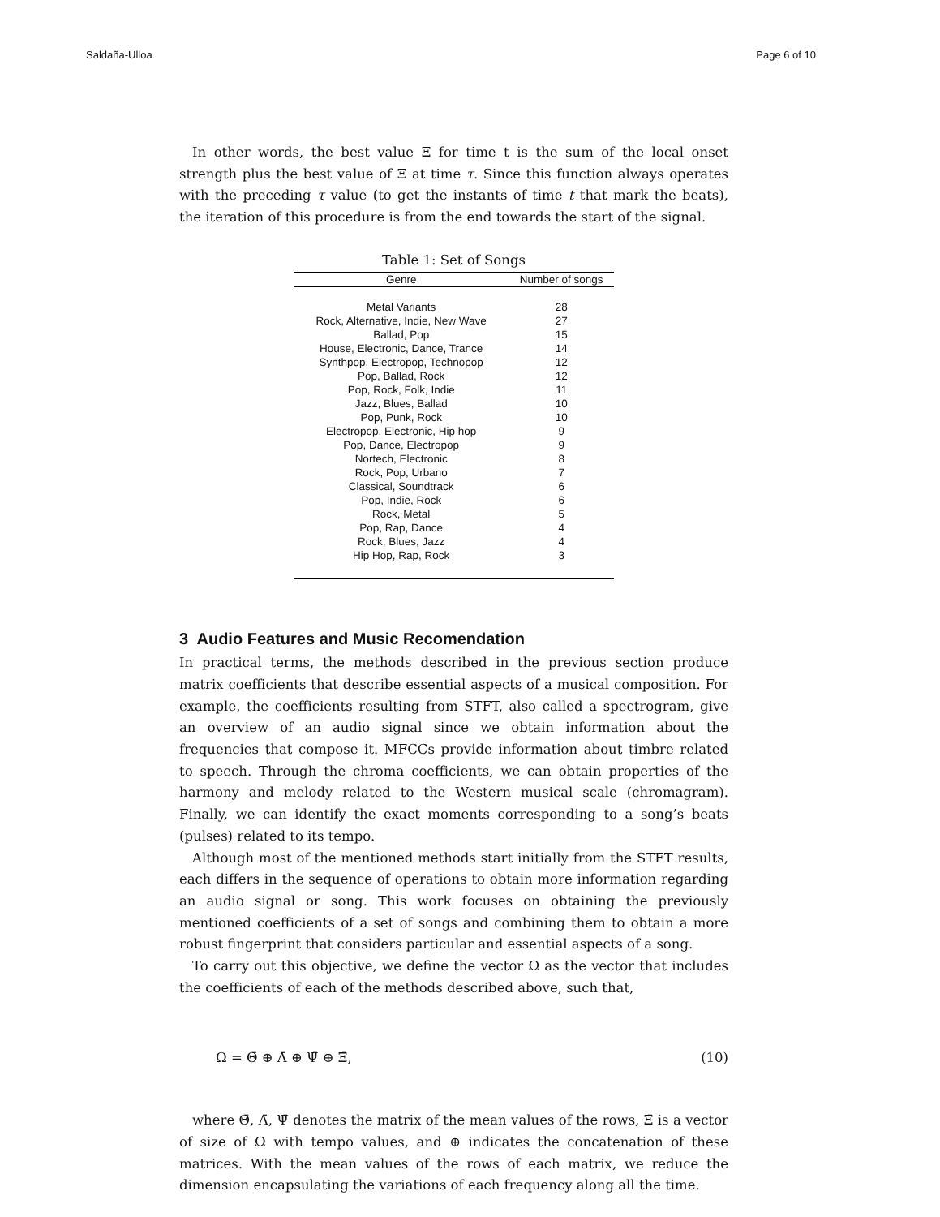Saldaña-Ulloa Page 6 of 10
In other words, the best value Ξ for time t is the sum of the local onset strength plus the best value of Ξ at time τ. Since this function always operates with the preceding τ value (to get the instants of time t that mark the beats), the iteration of this procedure is from the end towards the start of the signal.
Table 1: Set of Songs
| Genre | Number of songs |
| --- | --- |
| Metal Variants | 28 |
| Rock, Alternative, Indie, New Wave | 27 |
| Ballad, Pop | 15 |
| House, Electronic, Dance, Trance | 14 |
| Synthpop, Electropop, Technopop | 12 |
| Pop, Ballad, Rock | 12 |
| Pop, Rock, Folk, Indie | 11 |
| Jazz, Blues, Ballad | 10 |
| Pop, Punk, Rock | 10 |
| Electropop, Electronic, Hip hop | 9 |
| Pop, Dance, Electropop | 9 |
| Nortech, Electronic | 8 |
| Rock, Pop, Urbano | 7 |
| Classical, Soundtrack | 6 |
| Pop, Indie, Rock | 6 |
| Rock, Metal | 5 |
| Pop, Rap, Dance | 4 |
| Rock, Blues, Jazz | 4 |
| Hip Hop, Rap, Rock | 3 |
3 Audio Features and Music Recomendation
In practical terms, the methods described in the previous section produce matrix coefficients that describe essential aspects of a musical composition. For example, the coefficients resulting from STFT, also called a spectrogram, give an overview of an audio signal since we obtain information about the frequencies that compose it. MFCCs provide information about timbre related to speech. Through the chroma coefficients, we can obtain properties of the harmony and melody related to the Western musical scale (chromagram). Finally, we can identify the exact moments corresponding to a song’s beats (pulses) related to its tempo.
Although most of the mentioned methods start initially from the STFT results, each differs in the sequence of operations to obtain more information regarding an audio signal or song. This work focuses on obtaining the previously mentioned coefficients of a set of songs and combining them to obtain a more robust fingerprint that considers particular and essential aspects of a song.
To carry out this objective, we define the vector Ω as the vector that includes the coefficients of each of the methods described above, such that,
Ω = Θ̄ ⊕ Λ̄ ⊕ Ψ̄ ⊕ Ξ̄, (10)
where Θ̄, Λ̄, Ψ̄ denotes the matrix of the mean values of the rows, Ξ̄ is a vector of size of Ω with tempo values, and ⊕ indicates the concatenation of these matrices. With the mean values of the rows of each matrix, we reduce the dimension encapsulating the variations of each frequency along all the time.